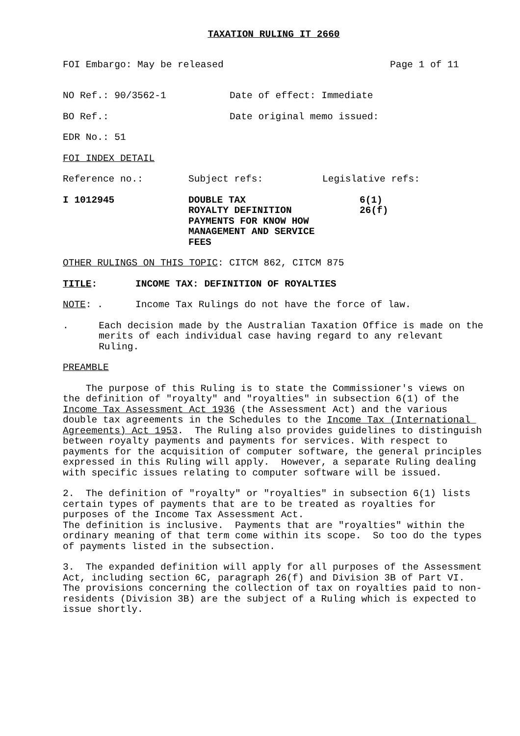TAXATION RULING IT 2660
FOI Embargo: May be released Page 1 of 11
NO Ref.: 90/3562-1 Date of effect: Immediate
BO Ref.: Date original memo issued:
EDR No.: 51
FOI INDEX DETAIL
Reference no.: Subject refs: Legislative refs:
I 1012945 DOUBLE TAX
ROYALTY DEFINITION
PAYMENTS FOR KNOW HOW
MANAGEMENT AND SERVICE
FEES 6(1)
26(f)
OTHER RULINGS ON THIS TOPIC: CITCM 862, CITCM 875
TITLE: INCOME TAX: DEFINITION OF ROYALTIES
NOTE: . Income Tax Rulings do not have the force of law.
. Each decision made by the Australian Taxation Office is made on the merits of each individual case having regard to any relevant Ruling.
PREAMBLE
The purpose of this Ruling is to state the Commissioner's views on the definition of "royalty" and "royalties" in subsection 6(1) of the Income Tax Assessment Act 1936 (the Assessment Act) and the various double tax agreements in the Schedules to the Income Tax (International Agreements) Act 1953. The Ruling also provides guidelines to distinguish between royalty payments and payments for services. With respect to payments for the acquisition of computer software, the general principles expressed in this Ruling will apply. However, a separate Ruling dealing with specific issues relating to computer software will be issued.
2. The definition of "royalty" or "royalties" in subsection 6(1) lists certain types of payments that are to be treated as royalties for purposes of the Income Tax Assessment Act. The definition is inclusive. Payments that are "royalties" within the ordinary meaning of that term come within its scope. So too do the types of payments listed in the subsection.
3. The expanded definition will apply for all purposes of the Assessment Act, including section 6C, paragraph 26(f) and Division 3B of Part VI. The provisions concerning the collection of tax on royalties paid to non-residents (Division 3B) are the subject of a Ruling which is expected to issue shortly.